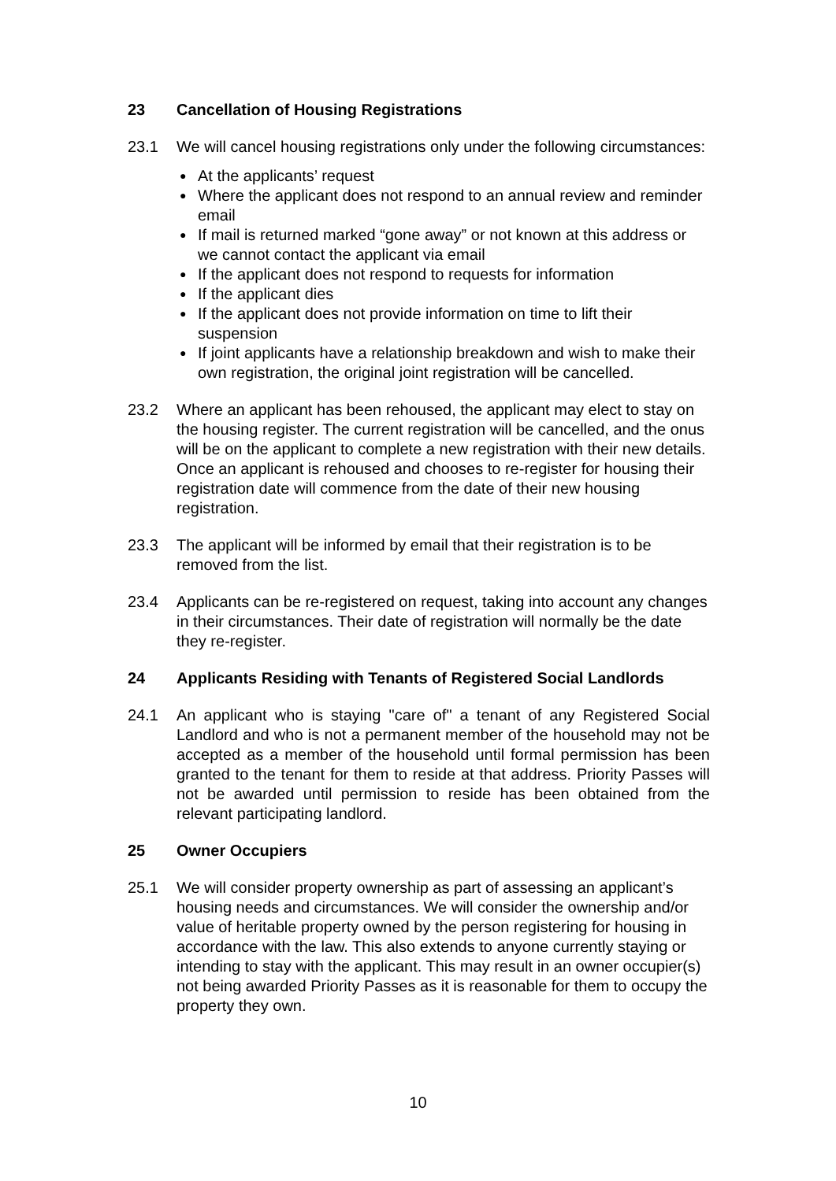23 Cancellation of Housing Registrations
23.1 We will cancel housing registrations only under the following circumstances:
●
At the applicants’ request
●
Where the applicant does not respond to an annual review and reminder email
●
If mail is returned marked “gone away” or not known at this address or we cannot contact the applicant via email
●
If the applicant does not respond to requests for information
●
If the applicant dies
●
If the applicant does not provide information on time to lift their suspension
●
If joint applicants have a relationship breakdown and wish to make their own registration, the original joint registration will be cancelled.
23.2 Where an applicant has been rehoused, the applicant may elect to stay on the housing register. The current registration will be cancelled, and the onus will be on the applicant to complete a new registration with their new details. Once an applicant is rehoused and chooses to re-register for housing their registration date will commence from the date of their new housing registration.
23.3 The applicant will be informed by email that their registration is to be removed from the list.
23.4 Applicants can be re-registered on request, taking into account any changes in their circumstances. Their date of registration will normally be the date they re-register.
24 Applicants Residing with Tenants of Registered Social Landlords
24.1 An applicant who is staying "care of" a tenant of any Registered Social Landlord and who is not a permanent member of the household may not be accepted as a member of the household until formal permission has been granted to the tenant for them to reside at that address. Priority Passes will not be awarded until permission to reside has been obtained from the relevant participating landlord.
25 Owner Occupiers
25.1 We will consider property ownership as part of assessing an applicant’s housing needs and circumstances. We will consider the ownership and/or value of heritable property owned by the person registering for housing in accordance with the law. This also extends to anyone currently staying or intending to stay with the applicant. This may result in an owner occupier(s) not being awarded Priority Passes as it is reasonable for them to occupy the property they own.
10